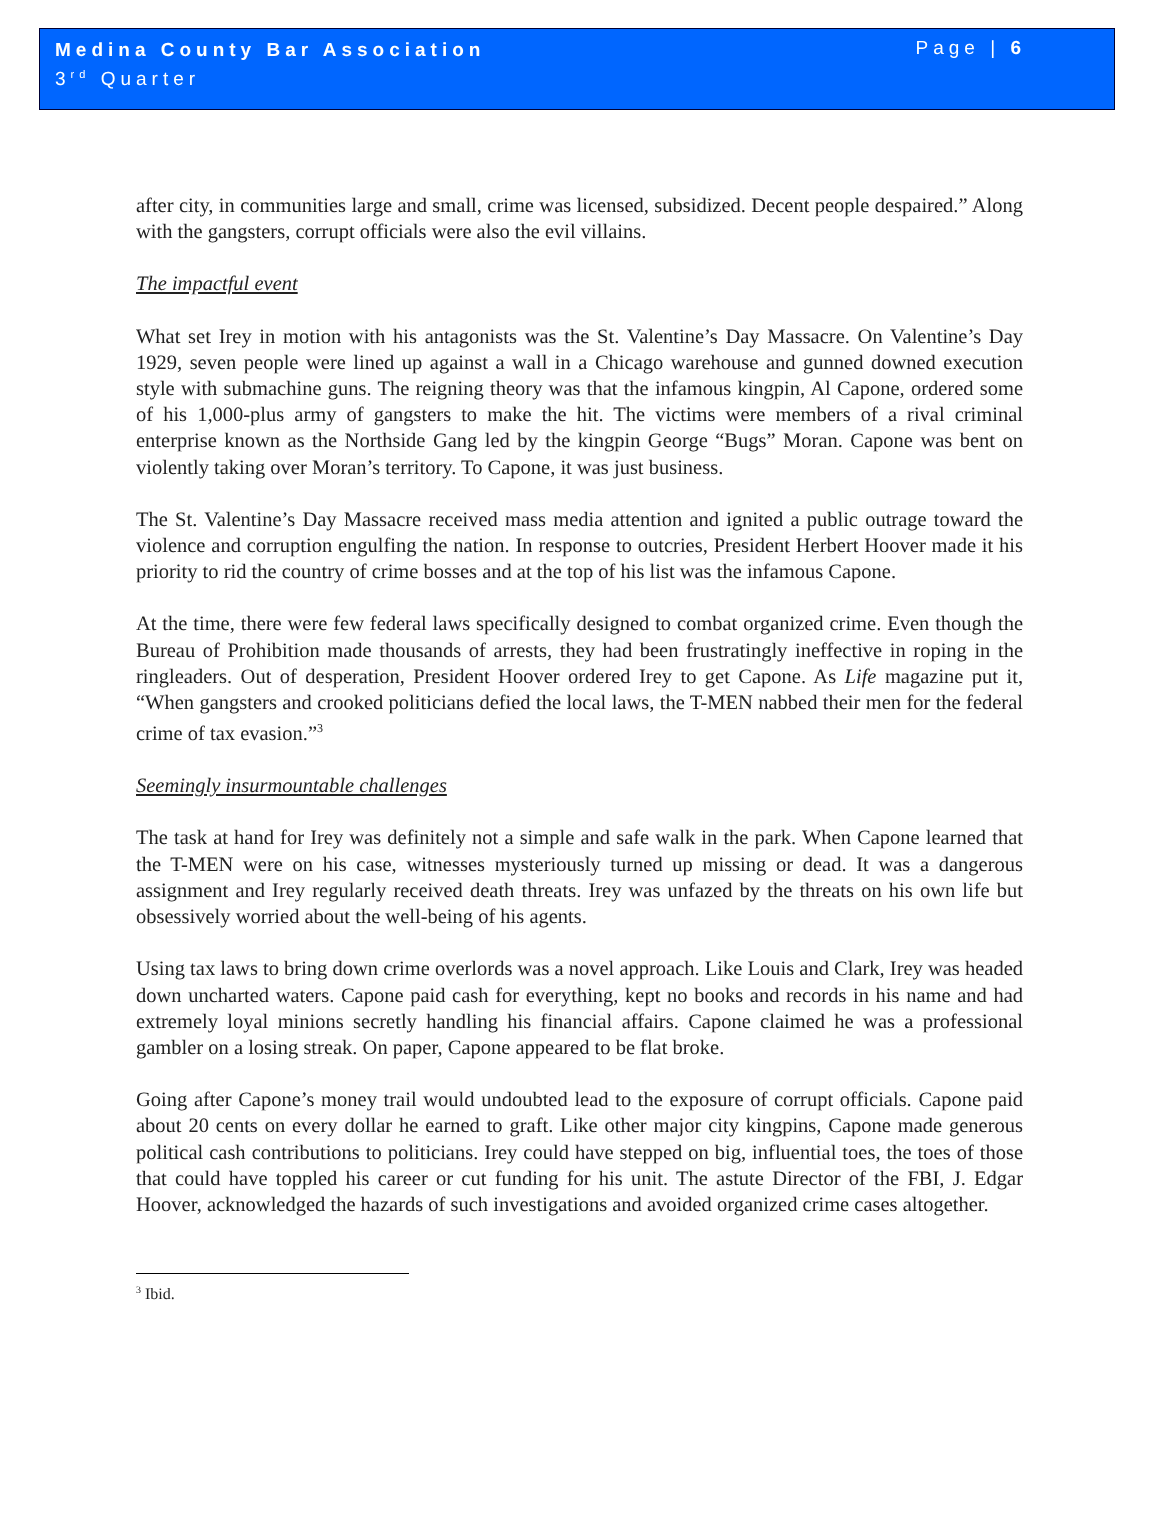Medina County Bar Association
3<sup>rd</sup> Quarter
Page | 6
after city, in communities large and small, crime was licensed, subsidized. Decent people despaired.” Along with the gangsters, corrupt officials were also the evil villains.
The impactful event
What set Irey in motion with his antagonists was the St. Valentine’s Day Massacre. On Valentine’s Day 1929, seven people were lined up against a wall in a Chicago warehouse and gunned downed execution style with submachine guns. The reigning theory was that the infamous kingpin, Al Capone, ordered some of his 1,000-plus army of gangsters to make the hit. The victims were members of a rival criminal enterprise known as the Northside Gang led by the kingpin George “Bugs” Moran. Capone was bent on violently taking over Moran’s territory. To Capone, it was just business.
The St. Valentine’s Day Massacre received mass media attention and ignited a public outrage toward the violence and corruption engulfing the nation. In response to outcries, President Herbert Hoover made it his priority to rid the country of crime bosses and at the top of his list was the infamous Capone.
At the time, there were few federal laws specifically designed to combat organized crime. Even though the Bureau of Prohibition made thousands of arrests, they had been frustratingly ineffective in roping in the ringleaders. Out of desperation, President Hoover ordered Irey to get Capone. As Life magazine put it, “When gangsters and crooked politicians defied the local laws, the T-MEN nabbed their men for the federal crime of tax evasion.”<sup>3</sup>
Seemingly insurmountable challenges
The task at hand for Irey was definitely not a simple and safe walk in the park. When Capone learned that the T-MEN were on his case, witnesses mysteriously turned up missing or dead. It was a dangerous assignment and Irey regularly received death threats. Irey was unfazed by the threats on his own life but obsessively worried about the well-being of his agents.
Using tax laws to bring down crime overlords was a novel approach. Like Louis and Clark, Irey was headed down uncharted waters. Capone paid cash for everything, kept no books and records in his name and had extremely loyal minions secretly handling his financial affairs. Capone claimed he was a professional gambler on a losing streak. On paper, Capone appeared to be flat broke.
Going after Capone’s money trail would undoubted lead to the exposure of corrupt officials. Capone paid about 20 cents on every dollar he earned to graft. Like other major city kingpins, Capone made generous political cash contributions to politicians. Irey could have stepped on big, influential toes, the toes of those that could have toppled his career or cut funding for his unit. The astute Director of the FBI, J. Edgar Hoover, acknowledged the hazards of such investigations and avoided organized crime cases altogether.
<sup>3</sup> Ibid.